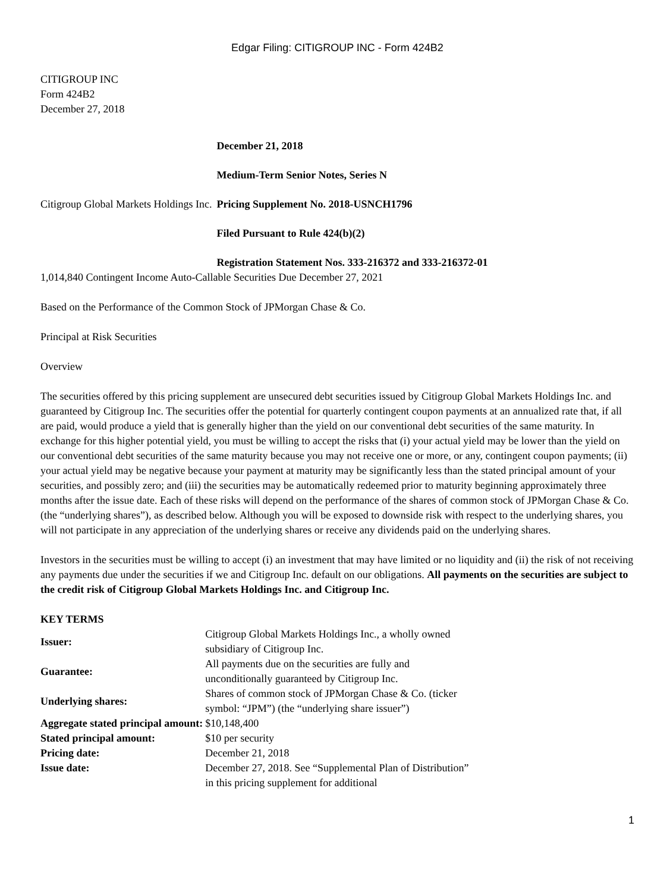Edgar Filing: CITIGROUP INC - Form 424B2
CITIGROUP INC
Form 424B2
December 27, 2018
| | December 21, 2018 |
| | Medium-Term Senior Notes, Series N |
| Citigroup Global Markets Holdings Inc. | Pricing Supplement No. 2018-USNCH1796 |
| | Filed Pursuant to Rule 424(b)(2) |
| | Registration Statement Nos. 333-216372 and 333-216372-01 |
1,014,840 Contingent Income Auto-Callable Securities Due December 27, 2021
Based on the Performance of the Common Stock of JPMorgan Chase & Co.
Principal at Risk Securities
Overview
The securities offered by this pricing supplement are unsecured debt securities issued by Citigroup Global Markets Holdings Inc. and guaranteed by Citigroup Inc. The securities offer the potential for quarterly contingent coupon payments at an annualized rate that, if all are paid, would produce a yield that is generally higher than the yield on our conventional debt securities of the same maturity. In exchange for this higher potential yield, you must be willing to accept the risks that (i) your actual yield may be lower than the yield on our conventional debt securities of the same maturity because you may not receive one or more, or any, contingent coupon payments; (ii) your actual yield may be negative because your payment at maturity may be significantly less than the stated principal amount of your securities, and possibly zero; and (iii) the securities may be automatically redeemed prior to maturity beginning approximately three months after the issue date. Each of these risks will depend on the performance of the shares of common stock of JPMorgan Chase & Co. (the “underlying shares”), as described below. Although you will be exposed to downside risk with respect to the underlying shares, you will not participate in any appreciation of the underlying shares or receive any dividends paid on the underlying shares.
Investors in the securities must be willing to accept (i) an investment that may have limited or no liquidity and (ii) the risk of not receiving any payments due under the securities if we and Citigroup Inc. default on our obligations. All payments on the securities are subject to the credit risk of Citigroup Global Markets Holdings Inc. and Citigroup Inc.
KEY TERMS
| Issuer: | Citigroup Global Markets Holdings Inc., a wholly owned subsidiary of Citigroup Inc. |
| Guarantee: | All payments due on the securities are fully and unconditionally guaranteed by Citigroup Inc. |
| Underlying shares: | Shares of common stock of JPMorgan Chase & Co. (ticker symbol: “JPM”) (the “underlying share issuer”) |
| Aggregate stated principal amount: | $10,148,400 |
| Stated principal amount: | $10 per security |
| Pricing date: | December 21, 2018 |
| Issue date: | December 27, 2018. See “Supplemental Plan of Distribution” in this pricing supplement for additional |
1